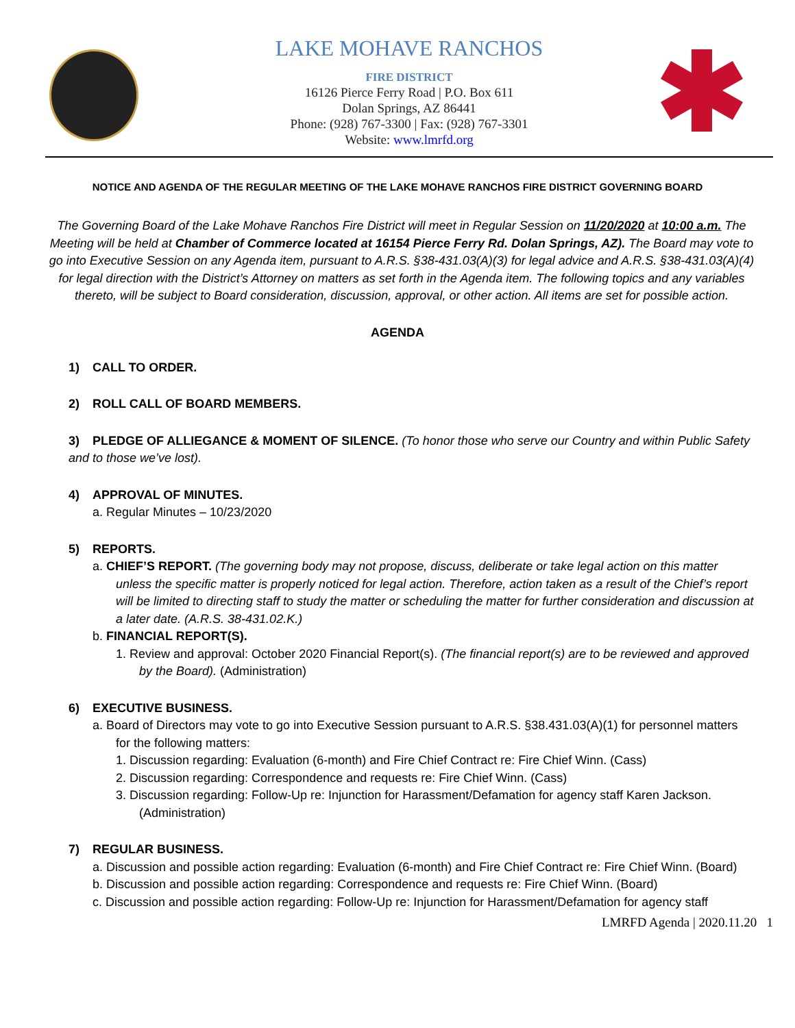LAKE MOHAVE RANCHOS
FIRE DISTRICT
16126 Pierce Ferry Road | P.O. Box 611
Dolan Springs, AZ 86441
Phone: (928) 767-3300 | Fax: (928) 767-3301
Website: www.lmrfd.org
NOTICE AND AGENDA OF THE REGULAR MEETING OF THE LAKE MOHAVE RANCHOS FIRE DISTRICT GOVERNING BOARD
The Governing Board of the Lake Mohave Ranchos Fire District will meet in Regular Session on 11/20/2020 at 10:00 a.m. The Meeting will be held at Chamber of Commerce located at 16154 Pierce Ferry Rd. Dolan Springs, AZ). The Board may vote to go into Executive Session on any Agenda item, pursuant to A.R.S. §38-431.03(A)(3) for legal advice and A.R.S. §38-431.03(A)(4) for legal direction with the District’s Attorney on matters as set forth in the Agenda item. The following topics and any variables thereto, will be subject to Board consideration, discussion, approval, or other action. All items are set for possible action.
AGENDA
1) CALL TO ORDER.
2) ROLL CALL OF BOARD MEMBERS.
3) PLEDGE OF ALLIEGANCE & MOMENT OF SILENCE. (To honor those who serve our Country and within Public Safety and to those we’ve lost).
4) APPROVAL OF MINUTES.
a. Regular Minutes – 10/23/2020
5) REPORTS.
a. CHIEF’S REPORT. (The governing body may not propose, discuss, deliberate or take legal action on this matter unless the specific matter is properly noticed for legal action. Therefore, action taken as a result of the Chief’s report will be limited to directing staff to study the matter or scheduling the matter for further consideration and discussion at a later date. (A.R.S. 38-431.02.K.)
b. FINANCIAL REPORT(S).
1. Review and approval: October 2020 Financial Report(s). (The financial report(s) are to be reviewed and approved by the Board). (Administration)
6) EXECUTIVE BUSINESS.
a. Board of Directors may vote to go into Executive Session pursuant to A.R.S. §38.431.03(A)(1) for personnel matters for the following matters:
1. Discussion regarding: Evaluation (6-month) and Fire Chief Contract re: Fire Chief Winn. (Cass)
2. Discussion regarding: Correspondence and requests re: Fire Chief Winn. (Cass)
3. Discussion regarding: Follow-Up re: Injunction for Harassment/Defamation for agency staff Karen Jackson. (Administration)
7) REGULAR BUSINESS.
a. Discussion and possible action regarding: Evaluation (6-month) and Fire Chief Contract re: Fire Chief Winn. (Board)
b. Discussion and possible action regarding: Correspondence and requests re: Fire Chief Winn. (Board)
c. Discussion and possible action regarding: Follow-Up re: Injunction for Harassment/Defamation for agency staff
LMRFD Agenda | 2020.11.20 1